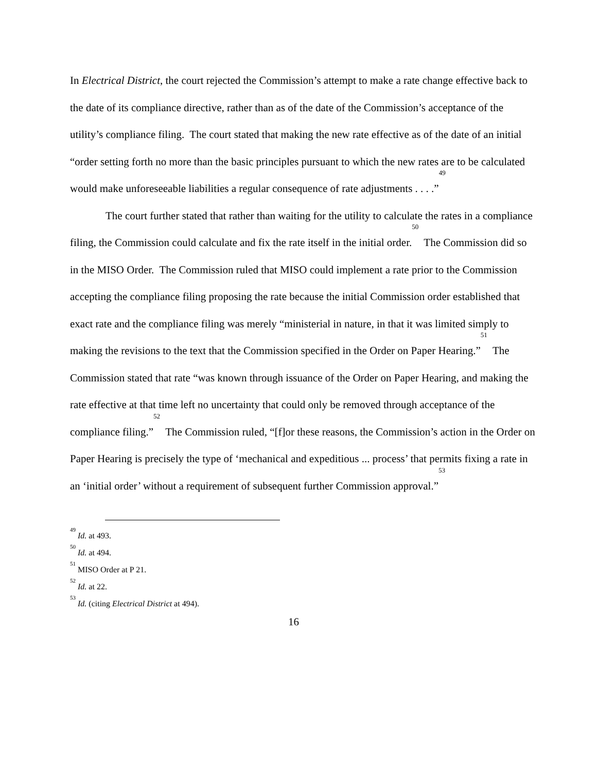In Electrical District, the court rejected the Commission’s attempt to make a rate change effective back to the date of its compliance directive, rather than as of the date of the Commission’s acceptance of the utility’s compliance filing. The court stated that making the new rate effective as of the date of an initial “order setting forth no more than the basic principles pursuant to which the new rates are to be calculated would make unforeseeable liabilities a regular consequence of rate adjustments . . . .”<sup>49</sup>
The court further stated that rather than waiting for the utility to calculate the rates in a compliance filing, the Commission could calculate and fix the rate itself in the initial order.<sup>50</sup> The Commission did so in the MISO Order. The Commission ruled that MISO could implement a rate prior to the Commission accepting the compliance filing proposing the rate because the initial Commission order established that exact rate and the compliance filing was merely “ministerial in nature, in that it was limited simply to making the revisions to the text that the Commission specified in the Order on Paper Hearing.”<sup>51</sup> The Commission stated that rate “was known through issuance of the Order on Paper Hearing, and making the rate effective at that time left no uncertainty that could only be removed through acceptance of the compliance filing.”<sup>52</sup> The Commission ruled, “[f]or these reasons, the Commission’s action in the Order on Paper Hearing is precisely the type of ‘mechanical and expeditious ... process’ that permits fixing a rate in an ‘initial order’ without a requirement of subsequent further Commission approval.”<sup>53</sup>
<sup>49</sup> Id. at 493.
<sup>50</sup> Id. at 494.
<sup>51</sup> MISO Order at P 21.
<sup>52</sup> Id. at 22.
<sup>53</sup> Id. (citing Electrical District at 494).
16